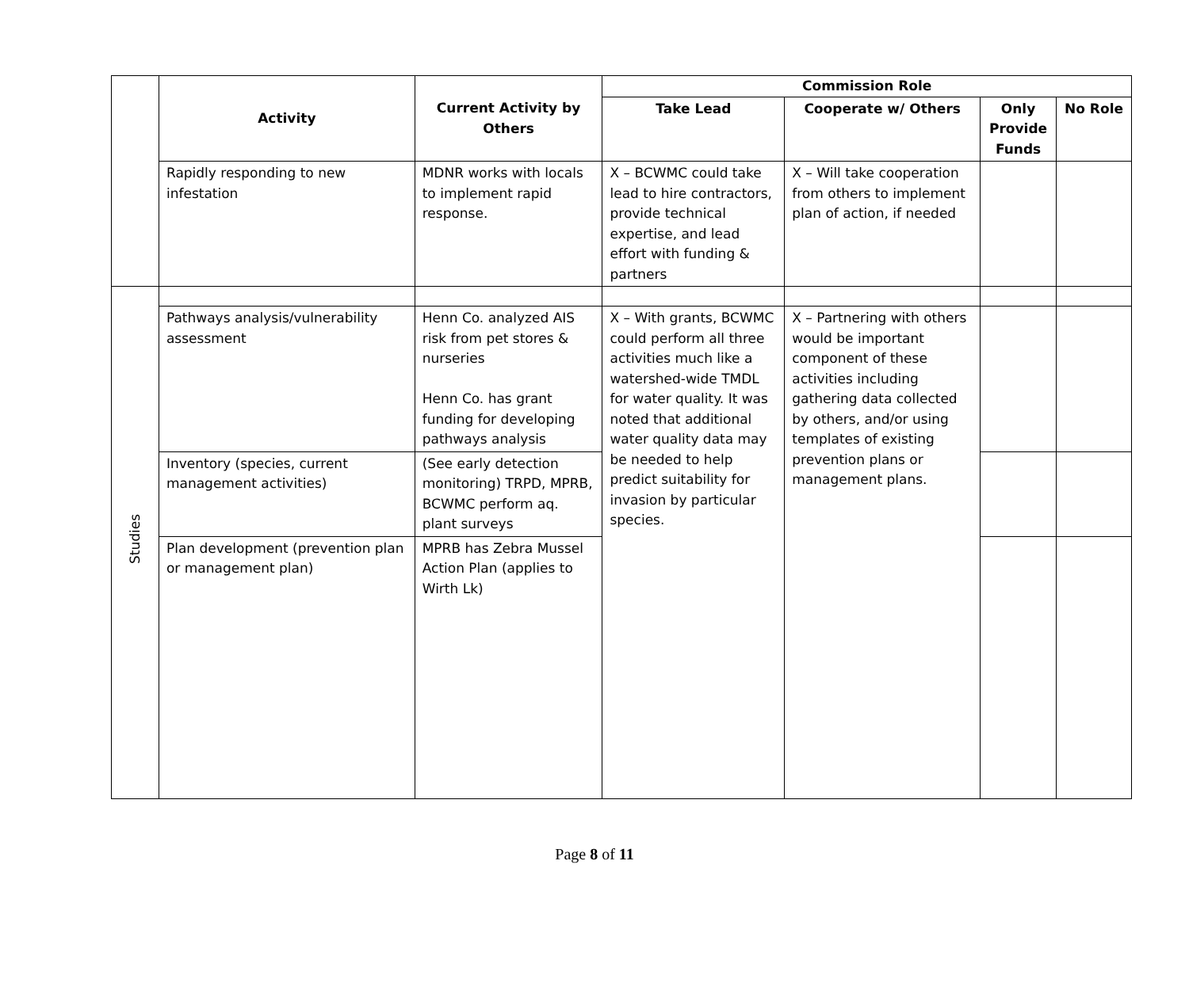| | Activity | Current Activity by Others | Commission Role | | | |
| | | | Take Lead | Cooperate w/ Others | Only Provide Funds | No Role |
| | Rapidly responding to new infestation | MDNR works with locals to implement rapid response. | X – BCWMC could take lead to hire contractors, provide technical expertise, and lead effort with funding & partners | X – Will take cooperation from others to implement plan of action, if needed | | |
| Studies | | | | | | |
| | Pathways analysis/vulnerability assessment | Henn Co. analyzed AIS risk from pet stores & nurseries Henn Co. has grant funding for developing pathways analysis | X – With grants, BCWMC could perform all three activities much like a watershed-wide TMDL for water quality. It was noted that additional water quality data may be needed to help predict suitability for invasion by particular species. | X – Partnering with others would be important component of these activities including gathering data collected by others, and/or using templates of existing prevention plans or management plans. | | |
| | Inventory (species, current management activities) | (See early detection monitoring) TRPD, MPRB, BCWMC perform aq. plant surveys | | | | |
| | Plan development (prevention plan or management plan) | MPRB has Zebra Mussel Action Plan (applies to Wirth Lk) | | | | |
Page 8 of 11